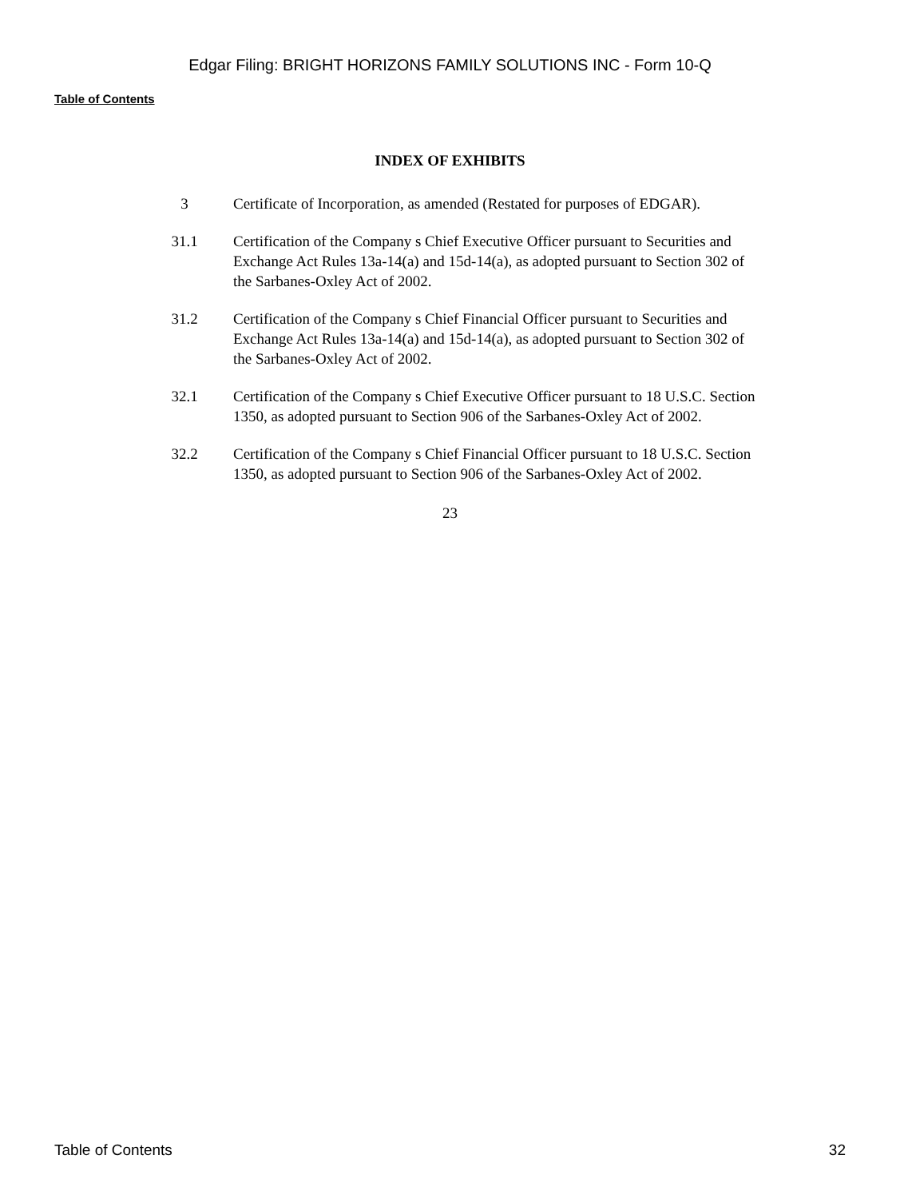Edgar Filing: BRIGHT HORIZONS FAMILY SOLUTIONS INC - Form 10-Q
Table of Contents
INDEX OF EXHIBITS
| 3 | Certificate of Incorporation, as amended (Restated for purposes of EDGAR). |
| 31.1 | Certification of the Company s Chief Executive Officer pursuant to Securities and Exchange Act Rules 13a-14(a) and 15d-14(a), as adopted pursuant to Section 302 of the Sarbanes-Oxley Act of 2002. |
| 31.2 | Certification of the Company s Chief Financial Officer pursuant to Securities and Exchange Act Rules 13a-14(a) and 15d-14(a), as adopted pursuant to Section 302 of the Sarbanes-Oxley Act of 2002. |
| 32.1 | Certification of the Company s Chief Executive Officer pursuant to 18 U.S.C. Section 1350, as adopted pursuant to Section 906 of the Sarbanes-Oxley Act of 2002. |
| 32.2 | Certification of the Company s Chief Financial Officer pursuant to 18 U.S.C. Section 1350, as adopted pursuant to Section 906 of the Sarbanes-Oxley Act of 2002. |
23
Table of Contents 32